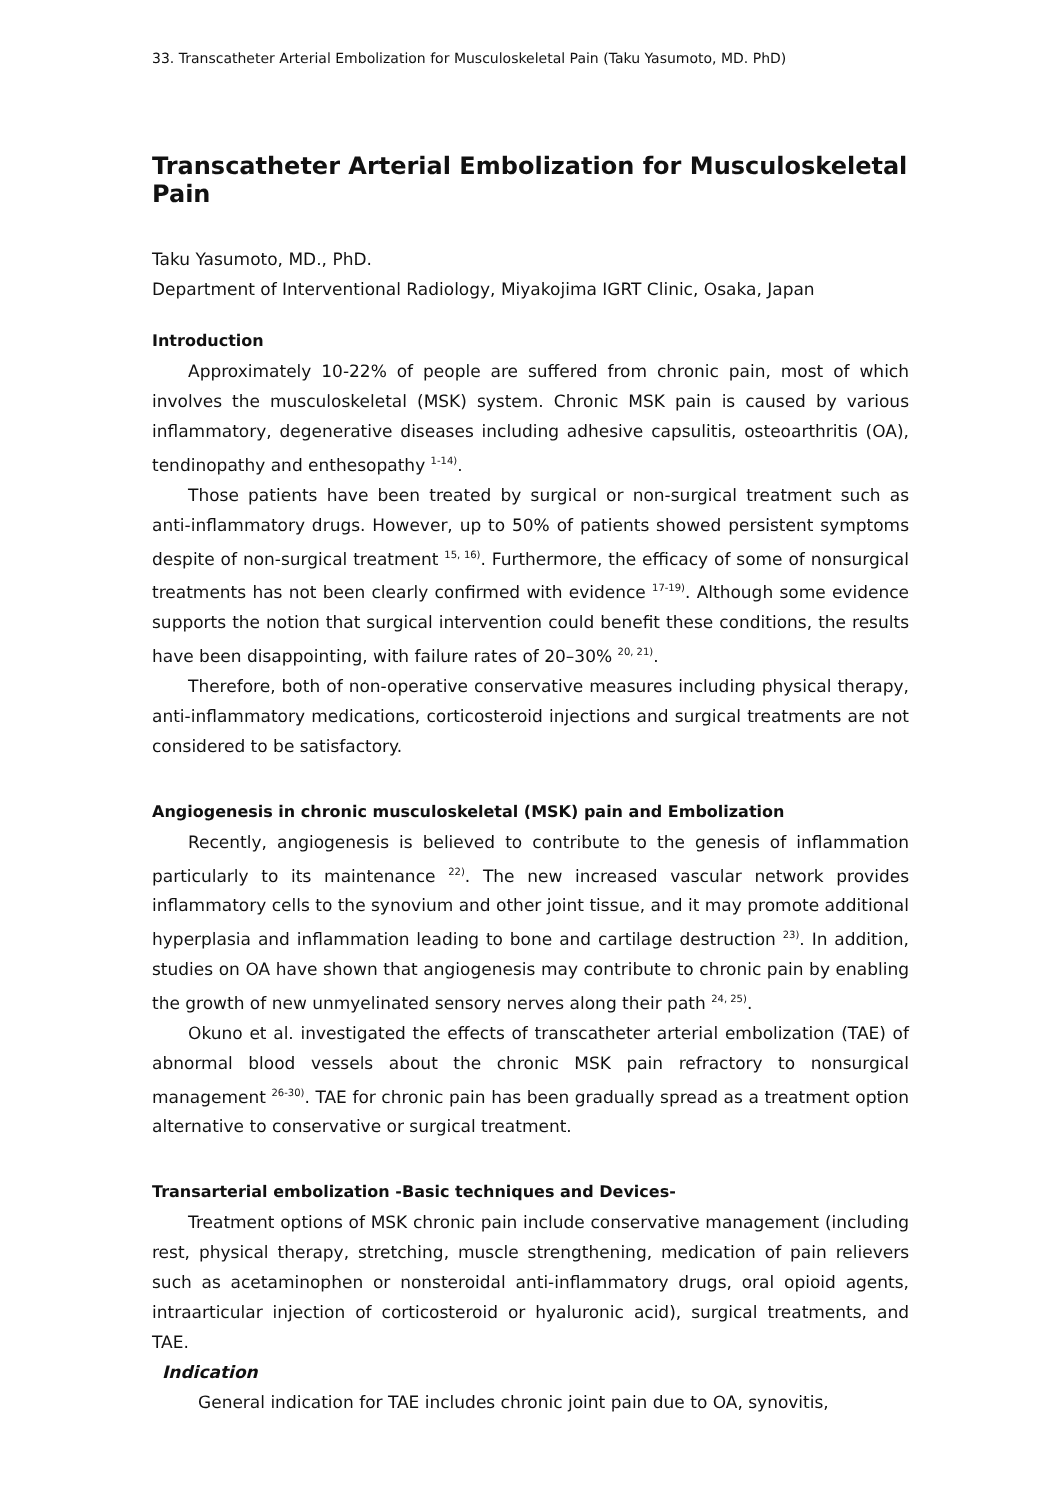33. Transcatheter Arterial Embolization for Musculoskeletal Pain (Taku Yasumoto, MD. PhD)
Transcatheter Arterial Embolization for Musculoskeletal Pain
Taku Yasumoto, MD., PhD.
Department of Interventional Radiology, Miyakojima IGRT Clinic, Osaka, Japan
Introduction
Approximately 10-22% of people are suffered from chronic pain, most of which involves the musculoskeletal (MSK) system. Chronic MSK pain is caused by various inflammatory, degenerative diseases including adhesive capsulitis, osteoarthritis (OA), tendinopathy and enthesopathy <sup>1-14)</sup>.
Those patients have been treated by surgical or non-surgical treatment such as anti-inflammatory drugs. However, up to 50% of patients showed persistent symptoms despite of non-surgical treatment <sup>15, 16)</sup>. Furthermore, the efficacy of some of nonsurgical treatments has not been clearly confirmed with evidence <sup>17-19)</sup>. Although some evidence supports the notion that surgical intervention could benefit these conditions, the results have been disappointing, with failure rates of 20–30% <sup>20, 21)</sup>.
Therefore, both of non-operative conservative measures including physical therapy, anti-inflammatory medications, corticosteroid injections and surgical treatments are not considered to be satisfactory.
Angiogenesis in chronic musculoskeletal (MSK) pain and Embolization
Recently, angiogenesis is believed to contribute to the genesis of inflammation particularly to its maintenance <sup>22)</sup>. The new increased vascular network provides inflammatory cells to the synovium and other joint tissue, and it may promote additional hyperplasia and inflammation leading to bone and cartilage destruction <sup>23)</sup>. In addition, studies on OA have shown that angiogenesis may contribute to chronic pain by enabling the growth of new unmyelinated sensory nerves along their path <sup>24, 25)</sup>.
Okuno et al. investigated the effects of transcatheter arterial embolization (TAE) of abnormal blood vessels about the chronic MSK pain refractory to nonsurgical management <sup>26-30)</sup>. TAE for chronic pain has been gradually spread as a treatment option alternative to conservative or surgical treatment.
Transarterial embolization -Basic techniques and Devices-
Treatment options of MSK chronic pain include conservative management (including rest, physical therapy, stretching, muscle strengthening, medication of pain relievers such as acetaminophen or nonsteroidal anti-inflammatory drugs, oral opioid agents, intraarticular injection of corticosteroid or hyaluronic acid), surgical treatments, and TAE.
Indication
General indication for TAE includes chronic joint pain due to OA, synovitis,